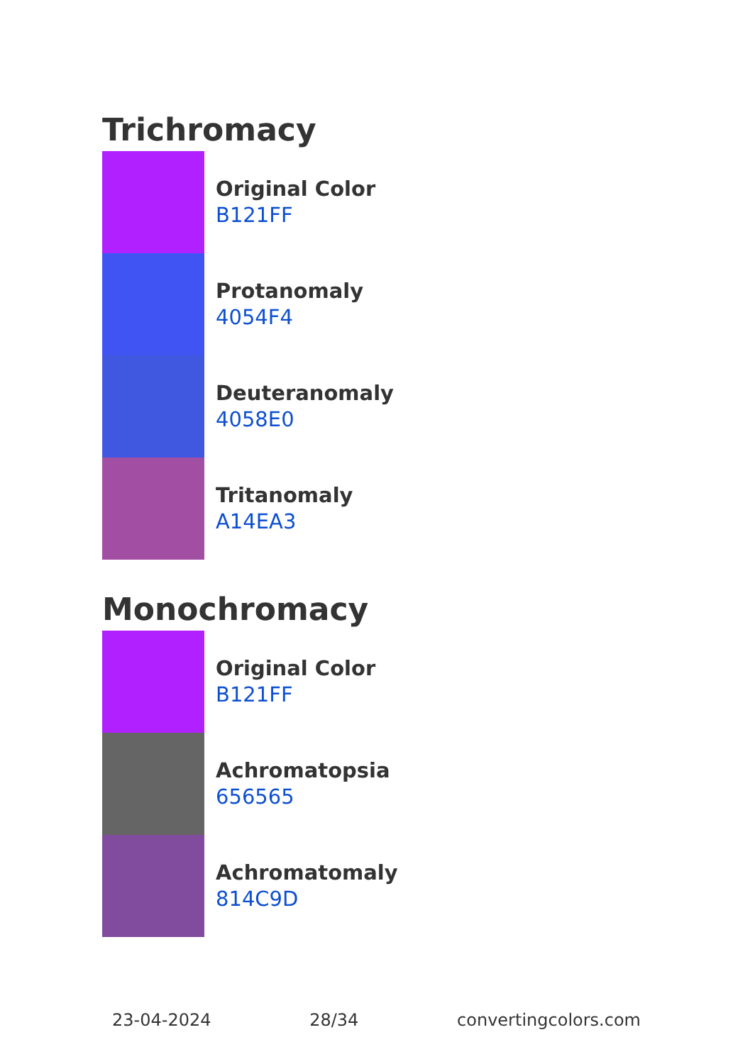Trichromacy
Original Color
B121FF
Protanomaly
4054F4
Deuteranomaly
4058E0
Tritanomaly
A14EA3
Monochromacy
Original Color
B121FF
Achromatopsia
656565
Achromatomaly
814C9D
23-04-2024 28/34 convertingcolors.com